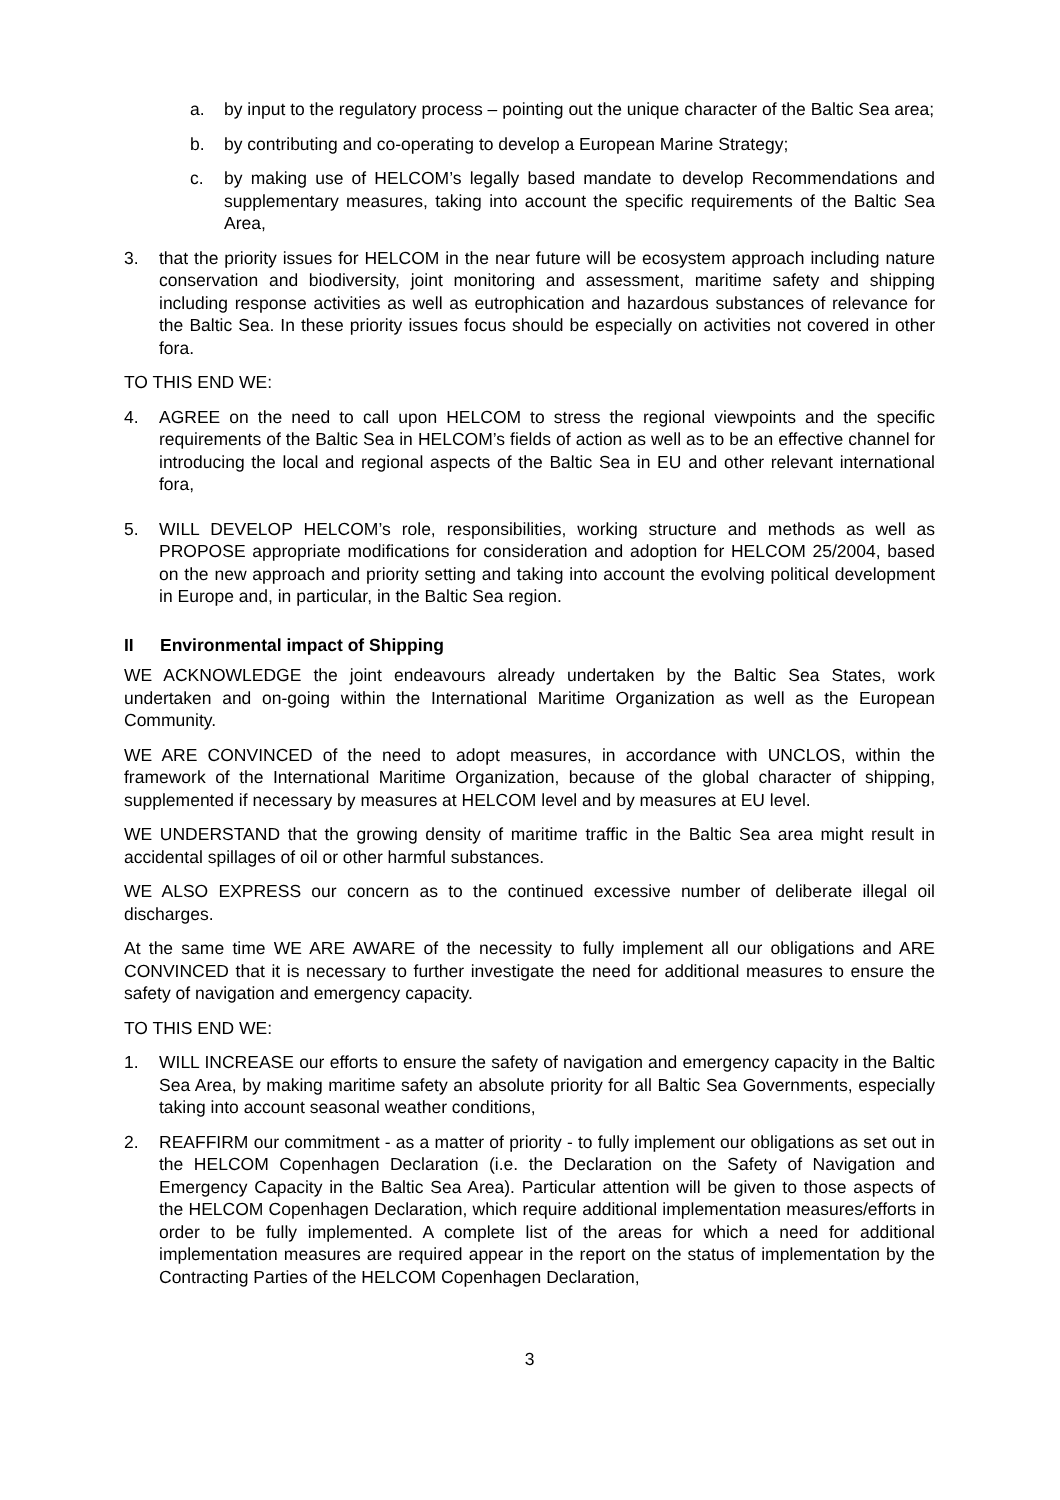a. by input to the regulatory process – pointing out the unique character of the Baltic Sea area;
b. by contributing and co-operating to develop a European Marine Strategy;
c. by making use of HELCOM’s legally based mandate to develop Recommendations and supplementary measures, taking into account the specific requirements of the Baltic Sea Area,
3. that the priority issues for HELCOM in the near future will be ecosystem approach including nature conservation and biodiversity, joint monitoring and assessment, maritime safety and shipping including response activities as well as eutrophication and hazardous substances of relevance for the Baltic Sea. In these priority issues focus should be especially on activities not covered in other fora.
TO THIS END WE:
4. AGREE on the need to call upon HELCOM to stress the regional viewpoints and the specific requirements of the Baltic Sea in HELCOM’s fields of action as well as to be an effective channel for introducing the local and regional aspects of the Baltic Sea in EU and other relevant international fora,
5. WILL DEVELOP HELCOM’s role, responsibilities, working structure and methods as well as PROPOSE appropriate modifications for consideration and adoption for HELCOM 25/2004, based on the new approach and priority setting and taking into account the evolving political development in Europe and, in particular, in the Baltic Sea region.
II Environmental impact of Shipping
WE ACKNOWLEDGE the joint endeavours already undertaken by the Baltic Sea States, work undertaken and on-going within the International Maritime Organization as well as the European Community.
WE ARE CONVINCED of the need to adopt measures, in accordance with UNCLOS, within the framework of the International Maritime Organization, because of the global character of shipping, supplemented if necessary by measures at HELCOM level and by measures at EU level.
WE UNDERSTAND that the growing density of maritime traffic in the Baltic Sea area might result in accidental spillages of oil or other harmful substances.
WE ALSO EXPRESS our concern as to the continued excessive number of deliberate illegal oil discharges.
At the same time WE ARE AWARE of the necessity to fully implement all our obligations and ARE CONVINCED that it is necessary to further investigate the need for additional measures to ensure the safety of navigation and emergency capacity.
TO THIS END WE:
1. WILL INCREASE our efforts to ensure the safety of navigation and emergency capacity in the Baltic Sea Area, by making maritime safety an absolute priority for all Baltic Sea Governments, especially taking into account seasonal weather conditions,
2. REAFFIRM our commitment - as a matter of priority - to fully implement our obligations as set out in the HELCOM Copenhagen Declaration (i.e. the Declaration on the Safety of Navigation and Emergency Capacity in the Baltic Sea Area). Particular attention will be given to those aspects of the HELCOM Copenhagen Declaration, which require additional implementation measures/efforts in order to be fully implemented. A complete list of the areas for which a need for additional implementation measures are required appear in the report on the status of implementation by the Contracting Parties of the HELCOM Copenhagen Declaration,
3